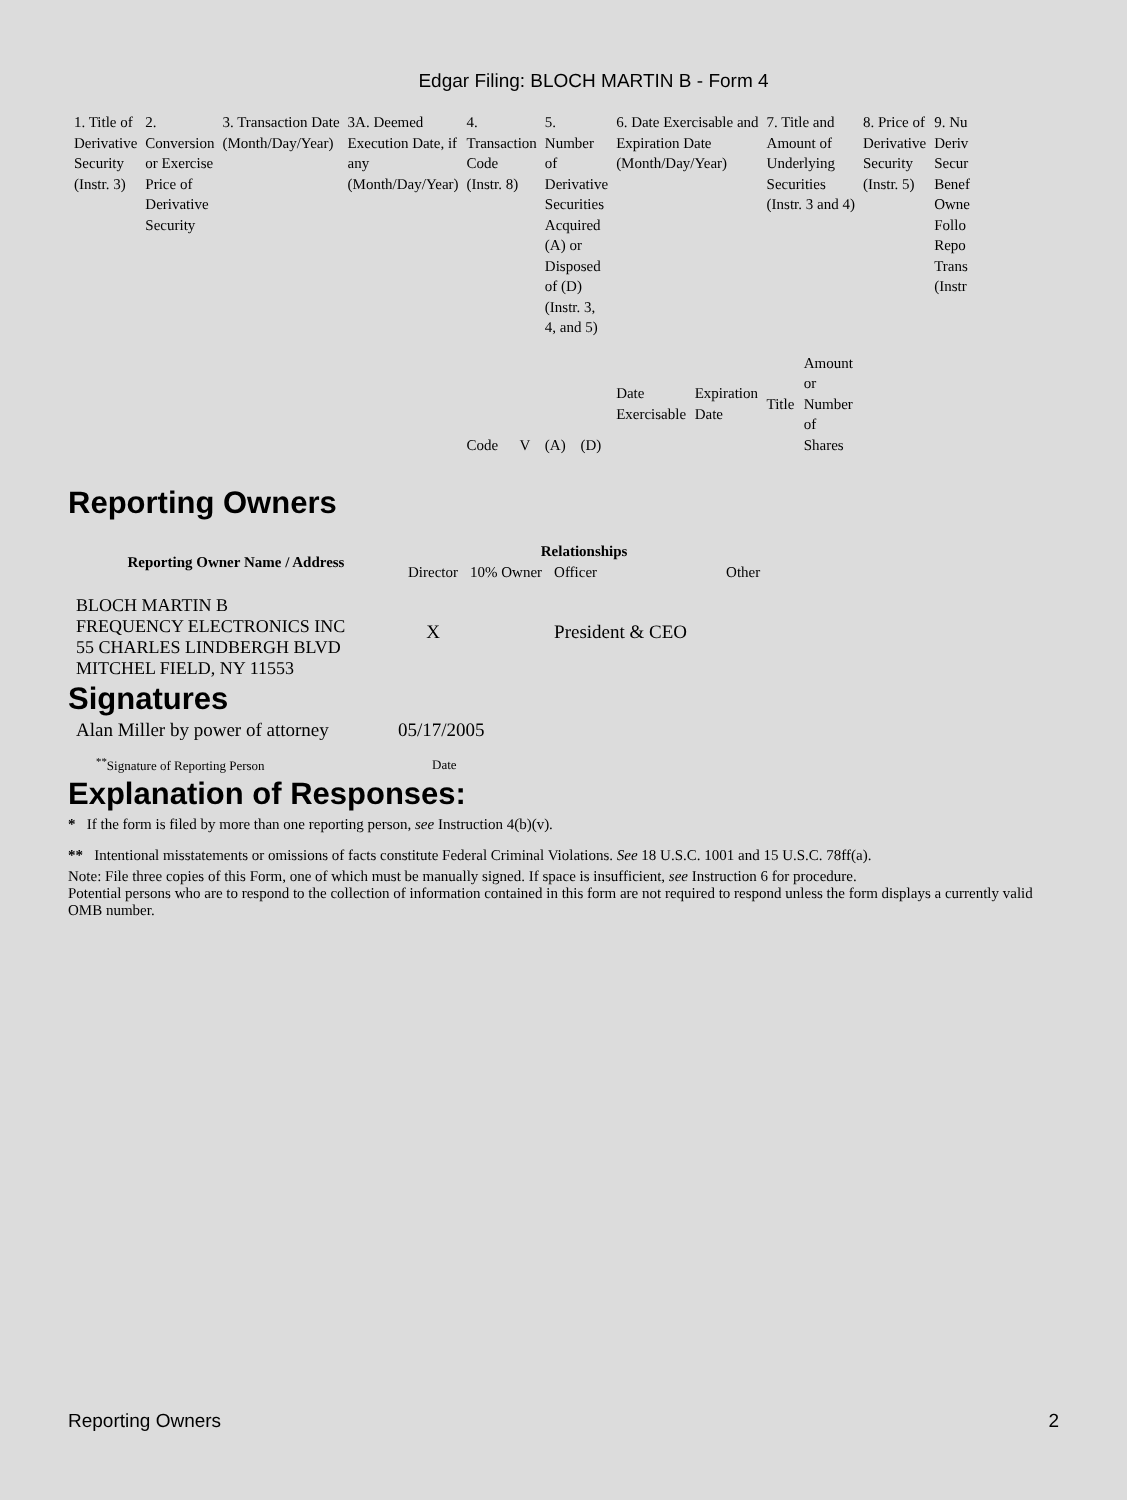Edgar Filing: BLOCH MARTIN B - Form 4
| 1. Title of Derivative Security (Instr. 3) | 2. Conversion or Exercise Price of Derivative Security | 3. Transaction Date (Month/Day/Year) | 3A. Deemed Execution Date, if any (Month/Day/Year) | 4. Transaction Code (Instr. 8) | | 5. Number of Derivative Securities Acquired (A) or Disposed of (D) (Instr. 3, 4, and 5) | | 6. Date Exercisable and Expiration Date (Month/Day/Year) | | 7. Title and Amount of Underlying Securities (Instr. 3 and 4) | | 8. Price of Derivative Security (Instr. 5) | 9. Nu Deriv Secur Benef Owne Follo Repo Trans (Instr |
| | | | | Code | V | (A) | (D) | Date Exercisable | Expiration Date | Title | Amount or Number of Shares | | |
Reporting Owners
| Reporting Owner Name / Address | Relationships | | | |
| --- | --- | --- | --- | --- |
| | Director | 10% Owner | Officer | Other |
| BLOCH MARTIN B FREQUENCY ELECTRONICS INC 55 CHARLES LINDBERGH BLVD MITCHEL FIELD, NY 11553 | X | | President & CEO | |
Signatures
| Alan Miller by power of attorney | 05/17/2005 |
| <sup>**</sup> Signature of Reporting Person | Date |
Explanation of Responses:
* If the form is filed by more than one reporting person, see Instruction 4(b)(v).
** Intentional misstatements or omissions of facts constitute Federal Criminal Violations. See 18 U.S.C. 1001 and 15 U.S.C. 78ff(a).
Note: File three copies of this Form, one of which must be manually signed. If space is insufficient, see Instruction 6 for procedure.
Potential persons who are to respond to the collection of information contained in this form are not required to respond unless the form displays a currently valid OMB number.
Reporting Owners 2